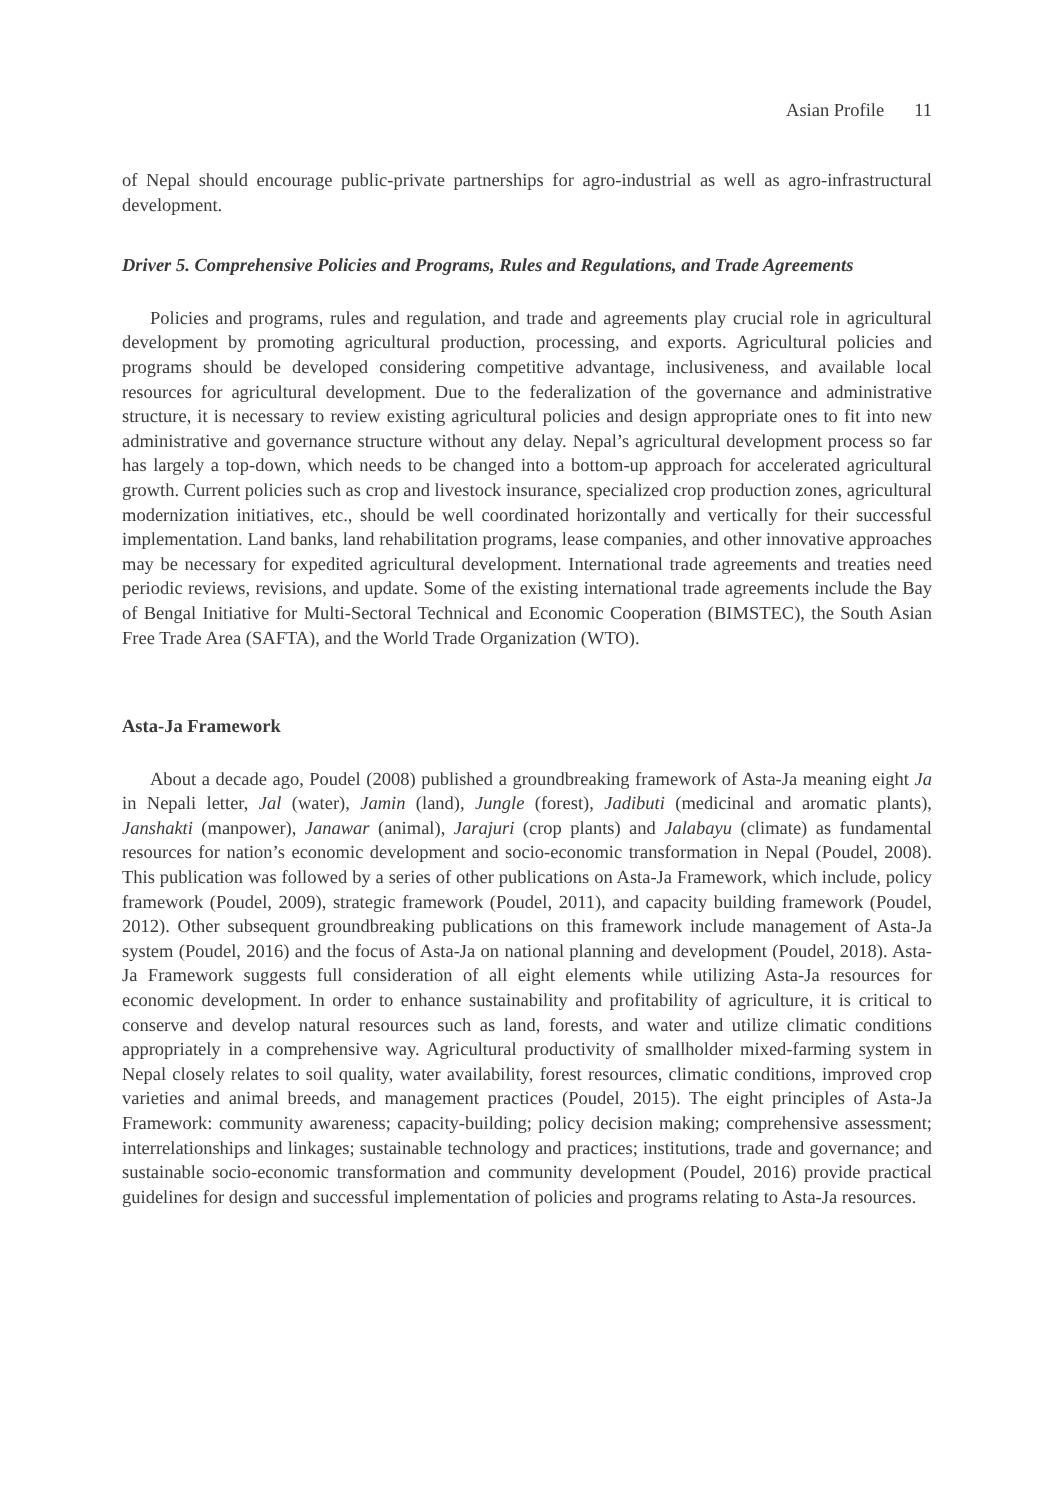Asian Profile 11
of Nepal should encourage public-private partnerships for agro-industrial as well as agro-infrastructural development.
Driver 5. Comprehensive Policies and Programs, Rules and Regulations, and Trade Agreements
Policies and programs, rules and regulation, and trade and agreements play crucial role in agricultural development by promoting agricultural production, processing, and exports. Agricultural policies and programs should be developed considering competitive advantage, inclusiveness, and available local resources for agricultural development. Due to the federalization of the governance and administrative structure, it is necessary to review existing agricultural policies and design appropriate ones to fit into new administrative and governance structure without any delay. Nepal’s agricultural development process so far has largely a top-down, which needs to be changed into a bottom-up approach for accelerated agricultural growth. Current policies such as crop and livestock insurance, specialized crop production zones, agricultural modernization initiatives, etc., should be well coordinated horizontally and vertically for their successful implementation. Land banks, land rehabilitation programs, lease companies, and other innovative approaches may be necessary for expedited agricultural development. International trade agreements and treaties need periodic reviews, revisions, and update. Some of the existing international trade agreements include the Bay of Bengal Initiative for Multi-Sectoral Technical and Economic Cooperation (BIMSTEC), the South Asian Free Trade Area (SAFTA), and the World Trade Organization (WTO).
Asta-Ja Framework
About a decade ago, Poudel (2008) published a groundbreaking framework of Asta-Ja meaning eight Ja in Nepali letter, Jal (water), Jamin (land), Jungle (forest), Jadibuti (medicinal and aromatic plants), Janshakti (manpower), Janawar (animal), Jarajuri (crop plants) and Jalabayu (climate) as fundamental resources for nation’s economic development and socio-economic transformation in Nepal (Poudel, 2008). This publication was followed by a series of other publications on Asta-Ja Framework, which include, policy framework (Poudel, 2009), strategic framework (Poudel, 2011), and capacity building framework (Poudel, 2012). Other subsequent groundbreaking publications on this framework include management of Asta-Ja system (Poudel, 2016) and the focus of Asta-Ja on national planning and development (Poudel, 2018). Asta-Ja Framework suggests full consideration of all eight elements while utilizing Asta-Ja resources for economic development. In order to enhance sustainability and profitability of agriculture, it is critical to conserve and develop natural resources such as land, forests, and water and utilize climatic conditions appropriately in a comprehensive way. Agricultural productivity of smallholder mixed-farming system in Nepal closely relates to soil quality, water availability, forest resources, climatic conditions, improved crop varieties and animal breeds, and management practices (Poudel, 2015). The eight principles of Asta-Ja Framework: community awareness; capacity-building; policy decision making; comprehensive assessment; interrelationships and linkages; sustainable technology and practices; institutions, trade and governance; and sustainable socio-economic transformation and community development (Poudel, 2016) provide practical guidelines for design and successful implementation of policies and programs relating to Asta-Ja resources.